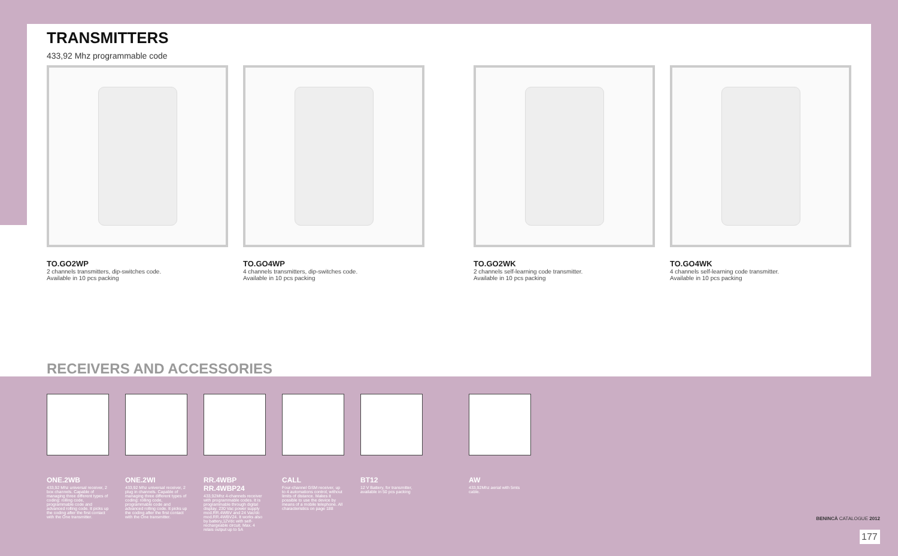TRANSMITTERS
433,92 Mhz programmable code
TO.GO2WP
2 channels transmitters, dip-switches code.
Available in 10 pcs packing
TO.GO4WP
4 channels transmitters, dip-switches code.
Available in 10 pcs packing
TO.GO2WK
2 channels self-learning code transmitter.
Available in 10 pcs packing
TO.GO4WK
4 channels self-learning code transmitter.
Available in 10 pcs packing
RECEIVERS AND ACCESSORIES
ONE.2WB
433,92 Mhz universal receiver, 2 box channels. Capable of managing three different types of coding: rolling code, programmable code and advanced rolling code. It picks up the coding after the first contact with the One transmitter.
ONE.2WI
433,92 Mhz universal receiver, 2 plug in channels. Capable of managing three different types of coding: rolling code, programmable code and advanced rolling code. It picks up the coding after the first contact with the One transmitter.
RR.4WBP
RR.4WBP24
433,92Mhz 4-channels receiver with programmable codes. It is programmable through digital display. 230 Vac power supply mod.RR.4WBV and 24 Vac/dc mod.RR.4WBV24. It works also by battery,12Vdc with self-rechargeable circuit. Max. 4 relais output up to 5A
CALL
Four-channel GSM receiver, up to 4 automations control, without limits of distance. Makes it possible to use the device by means of a mobile telephone. All characteristics on page 188
BT12
12 V Battery, for transmitter, available in 50 pcs packing
AW
433,92Mhz aerial with 5mts cable.
BENINCÀ CATALOGUE 2012
177